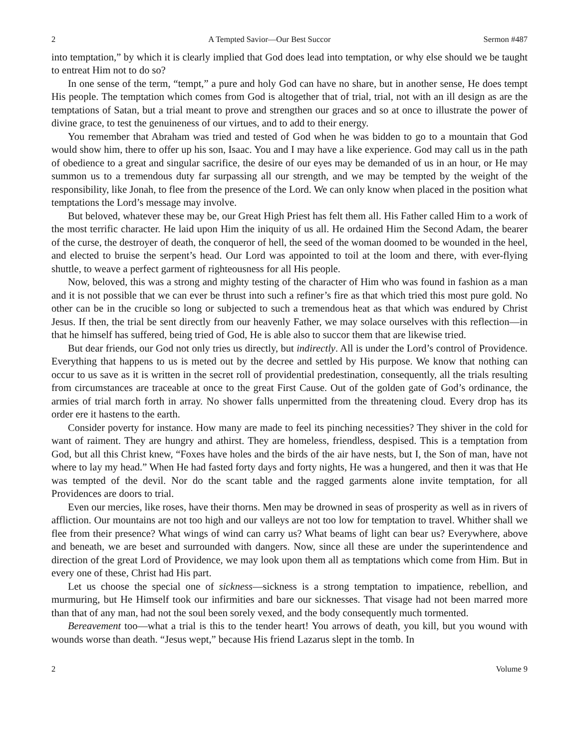2 A Tempted Savior—Our Best Succor Sermon #487
into temptation,” by which it is clearly implied that God does lead into temptation, or why else should we be taught to entreat Him not to do so?
In one sense of the term, “tempt,” a pure and holy God can have no share, but in another sense, He does tempt His people. The temptation which comes from God is altogether that of trial, trial, not with an ill design as are the temptations of Satan, but a trial meant to prove and strengthen our graces and so at once to illustrate the power of divine grace, to test the genuineness of our virtues, and to add to their energy.
You remember that Abraham was tried and tested of God when he was bidden to go to a mountain that God would show him, there to offer up his son, Isaac. You and I may have a like experience. God may call us in the path of obedience to a great and singular sacrifice, the desire of our eyes may be demanded of us in an hour, or He may summon us to a tremendous duty far surpassing all our strength, and we may be tempted by the weight of the responsibility, like Jonah, to flee from the presence of the Lord. We can only know when placed in the position what temptations the Lord’s message may involve.
But beloved, whatever these may be, our Great High Priest has felt them all. His Father called Him to a work of the most terrific character. He laid upon Him the iniquity of us all. He ordained Him the Second Adam, the bearer of the curse, the destroyer of death, the conqueror of hell, the seed of the woman doomed to be wounded in the heel, and elected to bruise the serpent’s head. Our Lord was appointed to toil at the loom and there, with ever-flying shuttle, to weave a perfect garment of righteousness for all His people.
Now, beloved, this was a strong and mighty testing of the character of Him who was found in fashion as a man and it is not possible that we can ever be thrust into such a refiner’s fire as that which tried this most pure gold. No other can be in the crucible so long or subjected to such a tremendous heat as that which was endured by Christ Jesus. If then, the trial be sent directly from our heavenly Father, we may solace ourselves with this reflection—in that he himself has suffered, being tried of God, He is able also to succor them that are likewise tried.
But dear friends, our God not only tries us directly, but indirectly. All is under the Lord’s control of Providence. Everything that happens to us is meted out by the decree and settled by His purpose. We know that nothing can occur to us save as it is written in the secret roll of providential predestination, consequently, all the trials resulting from circumstances are traceable at once to the great First Cause. Out of the golden gate of God’s ordinance, the armies of trial march forth in array. No shower falls unpermitted from the threatening cloud. Every drop has its order ere it hastens to the earth.
Consider poverty for instance. How many are made to feel its pinching necessities? They shiver in the cold for want of raiment. They are hungry and athirst. They are homeless, friendless, despised. This is a temptation from God, but all this Christ knew, “Foxes have holes and the birds of the air have nests, but I, the Son of man, have not where to lay my head.” When He had fasted forty days and forty nights, He was a hungered, and then it was that He was tempted of the devil. Nor do the scant table and the ragged garments alone invite temptation, for all Providences are doors to trial.
Even our mercies, like roses, have their thorns. Men may be drowned in seas of prosperity as well as in rivers of affliction. Our mountains are not too high and our valleys are not too low for temptation to travel. Whither shall we flee from their presence? What wings of wind can carry us? What beams of light can bear us? Everywhere, above and beneath, we are beset and surrounded with dangers. Now, since all these are under the superintendence and direction of the great Lord of Providence, we may look upon them all as temptations which come from Him. But in every one of these, Christ had His part.
Let us choose the special one of sickness—sickness is a strong temptation to impatience, rebellion, and murmuring, but He Himself took our infirmities and bare our sicknesses. That visage had not been marred more than that of any man, had not the soul been sorely vexed, and the body consequently much tormented.
Bereavement too—what a trial is this to the tender heart! You arrows of death, you kill, but you wound with wounds worse than death. “Jesus wept,” because His friend Lazarus slept in the tomb. In
2 Volume 9